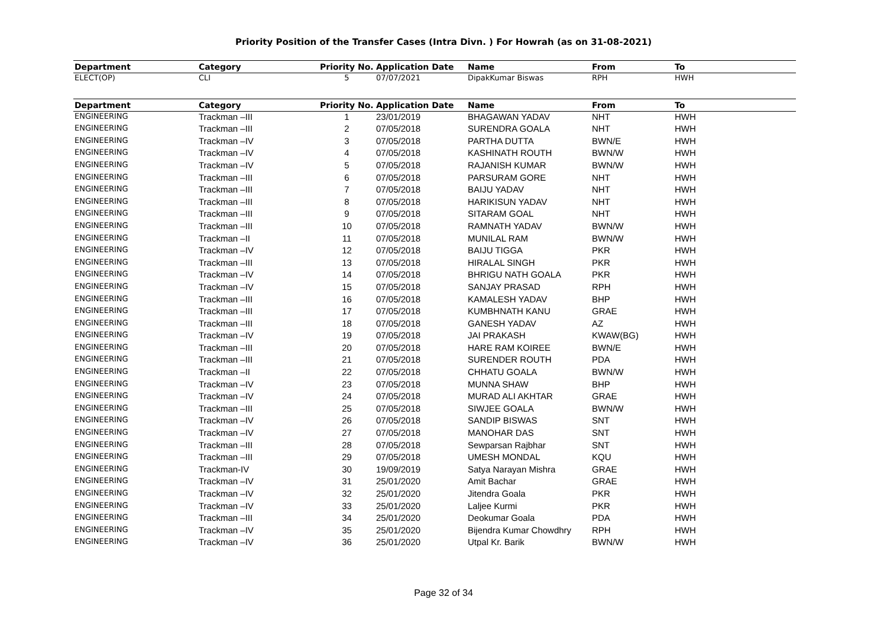Priority Position of the Transfer Cases (Intra Divn. ) For Howrah (as on 31-08-2021)
| Department | Category | Priority No. | Application Date | Name | From | To |
| --- | --- | --- | --- | --- | --- | --- |
| ELECT(OP) | CLI | 5 | 07/07/2021 | DipakKumar Biswas | RPH | HWH |
| Department | Category | Priority No. | Application Date | Name | From | To |
| --- | --- | --- | --- | --- | --- | --- |
| ENGINEERING | Trackman –III | 1 | 23/01/2019 | BHAGAWAN YADAV | NHT | HWH |
| ENGINEERING | Trackman –III | 2 | 07/05/2018 | SURENDRA GOALA | NHT | HWH |
| ENGINEERING | Trackman –IV | 3 | 07/05/2018 | PARTHA DUTTA | BWN/E | HWH |
| ENGINEERING | Trackman –IV | 4 | 07/05/2018 | KASHINATH ROUTH | BWN/W | HWH |
| ENGINEERING | Trackman –IV | 5 | 07/05/2018 | RAJANISH KUMAR | BWN/W | HWH |
| ENGINEERING | Trackman –III | 6 | 07/05/2018 | PARSURAM GORE | NHT | HWH |
| ENGINEERING | Trackman –III | 7 | 07/05/2018 | BAIJU YADAV | NHT | HWH |
| ENGINEERING | Trackman –III | 8 | 07/05/2018 | HARIKISUN YADAV | NHT | HWH |
| ENGINEERING | Trackman –III | 9 | 07/05/2018 | SITARAM GOAL | NHT | HWH |
| ENGINEERING | Trackman –III | 10 | 07/05/2018 | RAMNATH YADAV | BWN/W | HWH |
| ENGINEERING | Trackman –II | 11 | 07/05/2018 | MUNILAL RAM | BWN/W | HWH |
| ENGINEERING | Trackman –IV | 12 | 07/05/2018 | BAIJU TIGGA | PKR | HWH |
| ENGINEERING | Trackman –III | 13 | 07/05/2018 | HIRALAL SINGH | PKR | HWH |
| ENGINEERING | Trackman –IV | 14 | 07/05/2018 | BHRIGU NATH GOALA | PKR | HWH |
| ENGINEERING | Trackman –IV | 15 | 07/05/2018 | SANJAY PRASAD | RPH | HWH |
| ENGINEERING | Trackman –III | 16 | 07/05/2018 | KAMALESH YADAV | BHP | HWH |
| ENGINEERING | Trackman –III | 17 | 07/05/2018 | KUMBHNATH KANU | GRAE | HWH |
| ENGINEERING | Trackman –III | 18 | 07/05/2018 | GANESH YADAV | AZ | HWH |
| ENGINEERING | Trackman –IV | 19 | 07/05/2018 | JAI PRAKASH | KWAW(BG) | HWH |
| ENGINEERING | Trackman –III | 20 | 07/05/2018 | HARE RAM KOIREE | BWN/E | HWH |
| ENGINEERING | Trackman –III | 21 | 07/05/2018 | SURENDER ROUTH | PDA | HWH |
| ENGINEERING | Trackman –II | 22 | 07/05/2018 | CHHATU GOALA | BWN/W | HWH |
| ENGINEERING | Trackman –IV | 23 | 07/05/2018 | MUNNA SHAW | BHP | HWH |
| ENGINEERING | Trackman –IV | 24 | 07/05/2018 | MURAD ALI AKHTAR | GRAE | HWH |
| ENGINEERING | Trackman –III | 25 | 07/05/2018 | SIWJEE GOALA | BWN/W | HWH |
| ENGINEERING | Trackman –IV | 26 | 07/05/2018 | SANDIP BISWAS | SNT | HWH |
| ENGINEERING | Trackman –IV | 27 | 07/05/2018 | MANOHAR DAS | SNT | HWH |
| ENGINEERING | Trackman –III | 28 | 07/05/2018 | Sewparsan Rajbhar | SNT | HWH |
| ENGINEERING | Trackman –III | 29 | 07/05/2018 | UMESH MONDAL | KQU | HWH |
| ENGINEERING | Trackman-IV | 30 | 19/09/2019 | Satya Narayan Mishra | GRAE | HWH |
| ENGINEERING | Trackman –IV | 31 | 25/01/2020 | Amit Bachar | GRAE | HWH |
| ENGINEERING | Trackman –IV | 32 | 25/01/2020 | Jitendra Goala | PKR | HWH |
| ENGINEERING | Trackman –IV | 33 | 25/01/2020 | Laljee Kurmi | PKR | HWH |
| ENGINEERING | Trackman –III | 34 | 25/01/2020 | Deokumar Goala | PDA | HWH |
| ENGINEERING | Trackman –IV | 35 | 25/01/2020 | Bijendra Kumar Chowdhry | RPH | HWH |
| ENGINEERING | Trackman –IV | 36 | 25/01/2020 | Utpal Kr. Barik | BWN/W | HWH |
Page 32 of 34